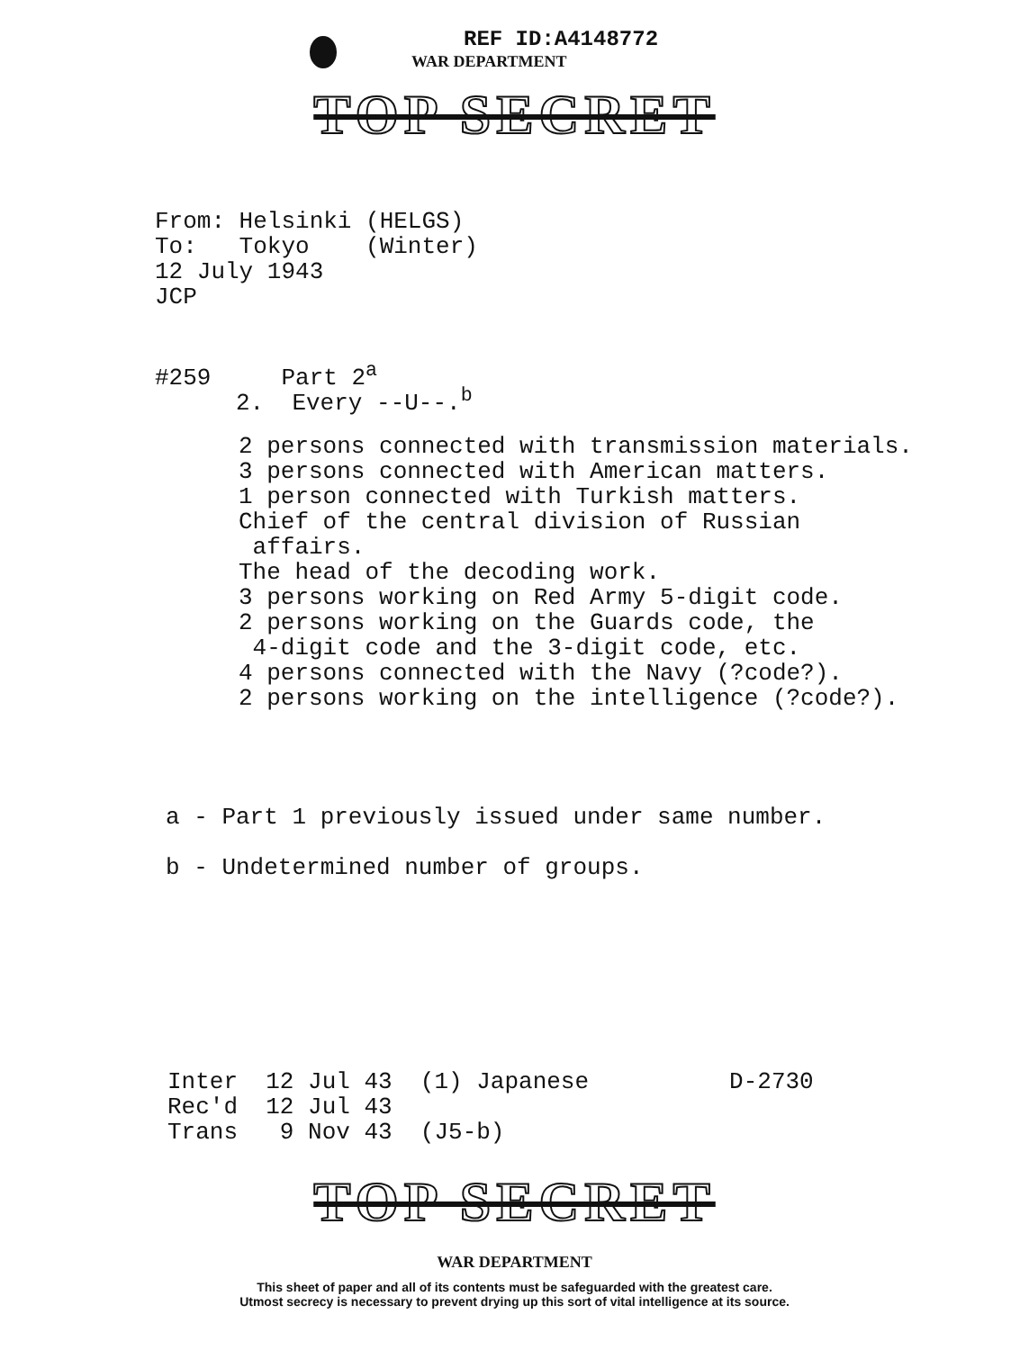REF ID:A4148772
WAR DEPARTMENT
TOP SECRET
From: Helsinki (HELGS) To: Tokyo (Winter) 12 July 1943 JCP
#259 Part 2<sup>a</sup>
2. Every --U--.<sup>b</sup>
2 persons connected with transmission materials. 3 persons connected with American matters. 1 person connected with Turkish matters. Chief of the central division of Russian affairs. The head of the decoding work. 3 persons working on Red Army 5-digit code. 2 persons working on the Guards code, the 4-digit code and the 3-digit code, etc. 4 persons connected with the Navy (?code?). 2 persons working on the intelligence (?code?).
a - Part 1 previously issued under same number.
b - Undetermined number of groups.
Inter 12 Jul 43 (1) Japanese D-2730 Rec'd 12 Jul 43 Trans 9 Nov 43 (J5-b)
TOP SECRET
WAR DEPARTMENT
This sheet of paper and all of its contents must be safeguarded with the greatest care.
Utmost secrecy is necessary to prevent drying up this sort of vital intelligence at its source.